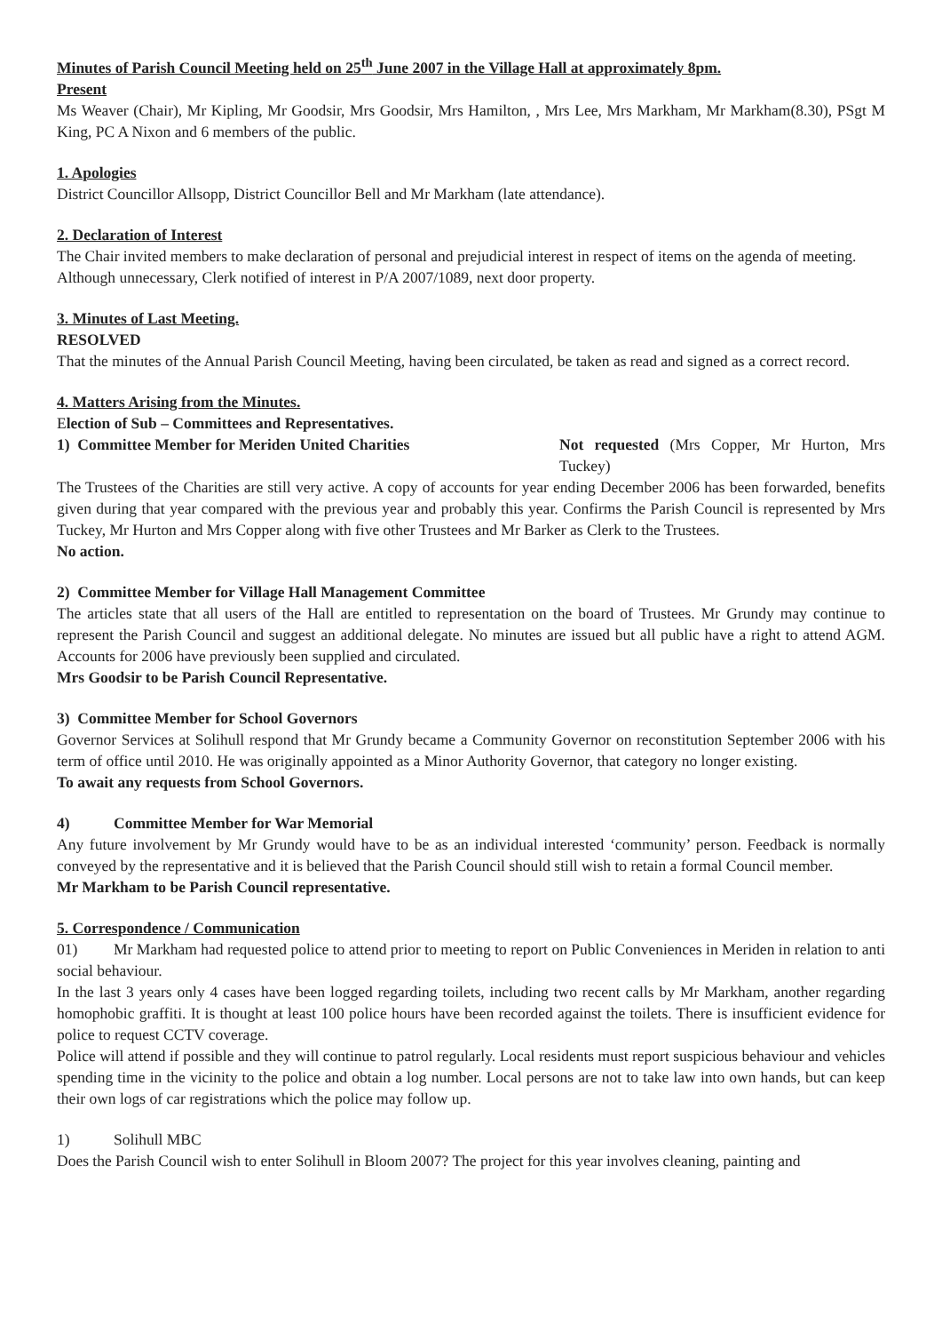Minutes of Parish Council Meeting held on 25<sup>th</sup> June 2007 in the Village Hall at approximately 8pm.
Present
Ms Weaver (Chair), Mr Kipling, Mr Goodsir, Mrs Goodsir, Mrs Hamilton, , Mrs Lee, Mrs Markham, Mr Markham(8.30), PSgt M King, PC A Nixon and 6 members of the public.
1. Apologies
District Councillor Allsopp, District Councillor Bell and Mr Markham (late attendance).
2. Declaration of Interest
The Chair invited members to make declaration of personal and prejudicial interest in respect of items on the agenda of meeting.
Although unnecessary, Clerk notified of interest in P/A 2007/1089, next door property.
3. Minutes of Last Meeting.
RESOLVED
That the minutes of the Annual Parish Council Meeting, having been circulated, be taken as read and signed as a correct record.
4. Matters Arising from the Minutes.
Election of Sub – Committees and Representatives.
1) Committee Member for Meriden United Charities Not requested (Mrs Copper, Mr Hurton, Mrs Tuckey)
The Trustees of the Charities are still very active. A copy of accounts for year ending December 2006 has been forwarded, benefits given during that year compared with the previous year and probably this year. Confirms the Parish Council is represented by Mrs Tuckey, Mr Hurton and Mrs Copper along with five other Trustees and Mr Barker as Clerk to the Trustees.
No action.
2) Committee Member for Village Hall Management Committee
The articles state that all users of the Hall are entitled to representation on the board of Trustees. Mr Grundy may continue to represent the Parish Council and suggest an additional delegate. No minutes are issued but all public have a right to attend AGM. Accounts for 2006 have previously been supplied and circulated.
Mrs Goodsir to be Parish Council Representative.
3) Committee Member for School Governors
Governor Services at Solihull respond that Mr Grundy became a Community Governor on reconstitution September 2006 with his term of office until 2010. He was originally appointed as a Minor Authority Governor, that category no longer existing.
To await any requests from School Governors.
4) Committee Member for War Memorial
Any future involvement by Mr Grundy would have to be as an individual interested ‘community’ person. Feedback is normally conveyed by the representative and it is believed that the Parish Council should still wish to retain a formal Council member.
Mr Markham to be Parish Council representative.
5. Correspondence / Communication
01) Mr Markham had requested police to attend prior to meeting to report on Public Conveniences in Meriden in relation to anti social behaviour.
In the last 3 years only 4 cases have been logged regarding toilets, including two recent calls by Mr Markham, another regarding homophobic graffiti. It is thought at least 100 police hours have been recorded against the toilets. There is insufficient evidence for police to request CCTV coverage.
Police will attend if possible and they will continue to patrol regularly. Local residents must report suspicious behaviour and vehicles spending time in the vicinity to the police and obtain a log number. Local persons are not to take law into own hands, but can keep their own logs of car registrations which the police may follow up.
1) Solihull MBC
Does the Parish Council wish to enter Solihull in Bloom 2007? The project for this year involves cleaning, painting and